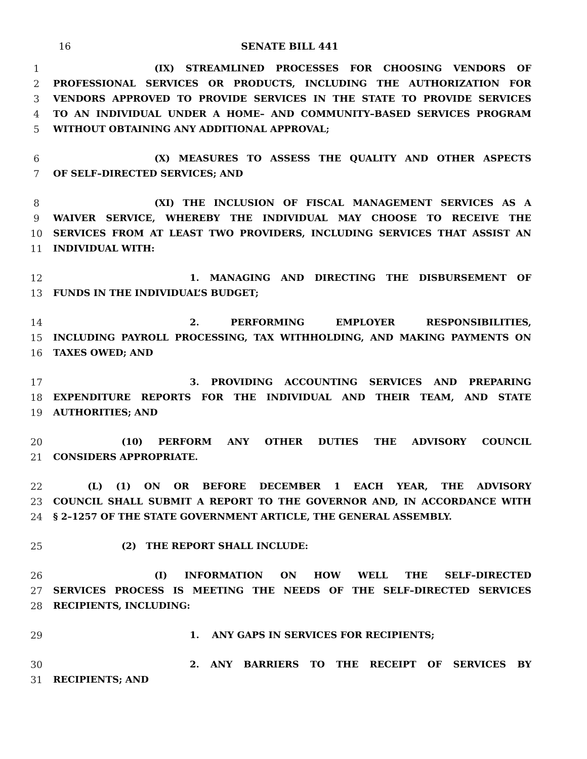16 SENATE BILL 441
1 (IX) STREAMLINED PROCESSES FOR CHOOSING VENDORS OF
2 PROFESSIONAL SERVICES OR PRODUCTS, INCLUDING THE AUTHORIZATION FOR
3 VENDORS APPROVED TO PROVIDE SERVICES IN THE STATE TO PROVIDE SERVICES
4 TO AN INDIVIDUAL UNDER A HOME– AND COMMUNITY–BASED SERVICES PROGRAM
5 WITHOUT OBTAINING ANY ADDITIONAL APPROVAL;
6 (X) MEASURES TO ASSESS THE QUALITY AND OTHER ASPECTS
7 OF SELF–DIRECTED SERVICES; AND
8 (XI) THE INCLUSION OF FISCAL MANAGEMENT SERVICES AS A
9 WAIVER SERVICE, WHEREBY THE INDIVIDUAL MAY CHOOSE TO RECEIVE THE
10 SERVICES FROM AT LEAST TWO PROVIDERS, INCLUDING SERVICES THAT ASSIST AN
11 INDIVIDUAL WITH:
12 1. MANAGING AND DIRECTING THE DISBURSEMENT OF
13 FUNDS IN THE INDIVIDUAL’S BUDGET;
14 2. PERFORMING EMPLOYER RESPONSIBILITIES,
15 INCLUDING PAYROLL PROCESSING, TAX WITHHOLDING, AND MAKING PAYMENTS ON
16 TAXES OWED; AND
17 3. PROVIDING ACCOUNTING SERVICES AND PREPARING
18 EXPENDITURE REPORTS FOR THE INDIVIDUAL AND THEIR TEAM, AND STATE
19 AUTHORITIES; AND
20 (10) PERFORM ANY OTHER DUTIES THE ADVISORY COUNCIL
21 CONSIDERS APPROPRIATE.
22 (L) (1) ON OR BEFORE DECEMBER 1 EACH YEAR, THE ADVISORY
23 COUNCIL SHALL SUBMIT A REPORT TO THE GOVERNOR AND, IN ACCORDANCE WITH
24 § 2–1257 OF THE STATE GOVERNMENT ARTICLE, THE GENERAL ASSEMBLY.
25 (2) THE REPORT SHALL INCLUDE:
26 (I) INFORMATION ON HOW WELL THE SELF–DIRECTED
27 SERVICES PROCESS IS MEETING THE NEEDS OF THE SELF–DIRECTED SERVICES
28 RECIPIENTS, INCLUDING:
29 1. ANY GAPS IN SERVICES FOR RECIPIENTS;
30 2. ANY BARRIERS TO THE RECEIPT OF SERVICES BY
31 RECIPIENTS; AND